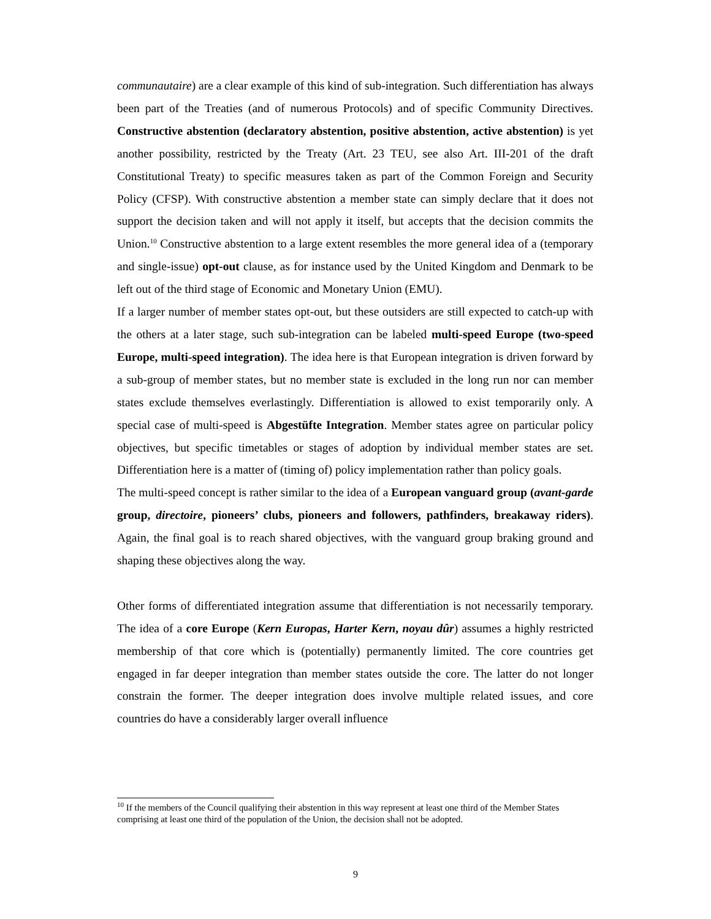communautaire) are a clear example of this kind of sub-integration. Such differentiation has always been part of the Treaties (and of numerous Protocols) and of specific Community Directives. Constructive abstention (declaratory abstention, positive abstention, active abstention) is yet another possibility, restricted by the Treaty (Art. 23 TEU, see also Art. III-201 of the draft Constitutional Treaty) to specific measures taken as part of the Common Foreign and Security Policy (CFSP). With constructive abstention a member state can simply declare that it does not support the decision taken and will not apply it itself, but accepts that the decision commits the Union.<sup>10</sup> Constructive abstention to a large extent resembles the more general idea of a (temporary and single-issue) opt-out clause, as for instance used by the United Kingdom and Denmark to be left out of the third stage of Economic and Monetary Union (EMU).
If a larger number of member states opt-out, but these outsiders are still expected to catch-up with the others at a later stage, such sub-integration can be labeled multi-speed Europe (two-speed Europe, multi-speed integration). The idea here is that European integration is driven forward by a sub-group of member states, but no member state is excluded in the long run nor can member states exclude themselves everlastingly. Differentiation is allowed to exist temporarily only. A special case of multi-speed is Abgestüfte Integration. Member states agree on particular policy objectives, but specific timetables or stages of adoption by individual member states are set. Differentiation here is a matter of (timing of) policy implementation rather than policy goals.
The multi-speed concept is rather similar to the idea of a European vanguard group (avant-garde group, directoire, pioneers’ clubs, pioneers and followers, pathfinders, breakaway riders). Again, the final goal is to reach shared objectives, with the vanguard group braking ground and shaping these objectives along the way.
Other forms of differentiated integration assume that differentiation is not necessarily temporary. The idea of a core Europe (Kern Europas, Harter Kern, noyau dûr) assumes a highly restricted membership of that core which is (potentially) permanently limited. The core countries get engaged in far deeper integration than member states outside the core. The latter do not longer constrain the former. The deeper integration does involve multiple related issues, and core countries do have a considerably larger overall influence
<sup>10</sup> If the members of the Council qualifying their abstention in this way represent at least one third of the Member States comprising at least one third of the population of the Union, the decision shall not be adopted.
9